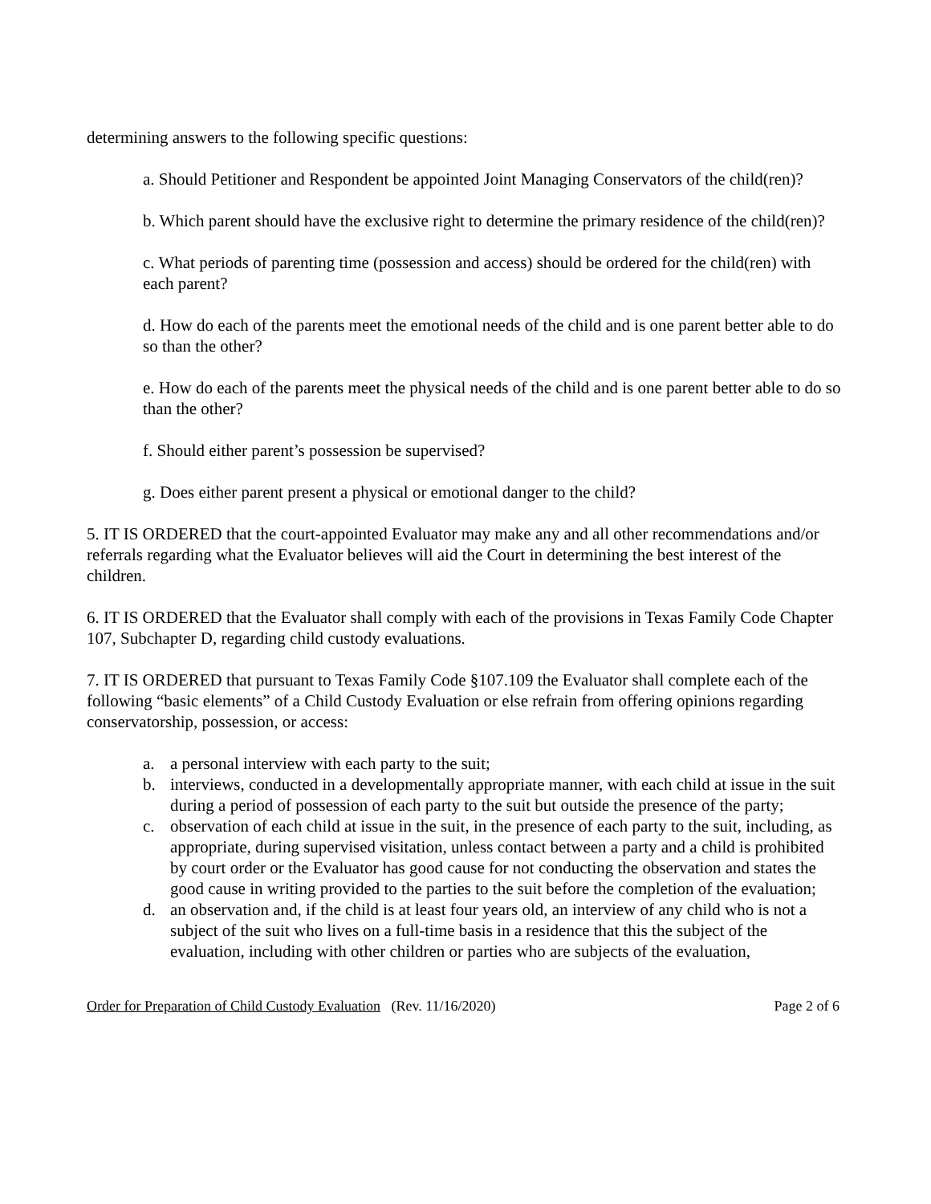determining answers to the following specific questions:
a. Should Petitioner and Respondent be appointed Joint Managing Conservators of the child(ren)?
b. Which parent should have the exclusive right to determine the primary residence of the child(ren)?
c. What periods of parenting time (possession and access) should be ordered for the child(ren) with each parent?
d. How do each of the parents meet the emotional needs of the child and is one parent better able to do so than the other?
e. How do each of the parents meet the physical needs of the child and is one parent better able to do so than the other?
f. Should either parent’s possession be supervised?
g. Does either parent present a physical or emotional danger to the child?
5. IT IS ORDERED that the court-appointed Evaluator may make any and all other recommendations and/or referrals regarding what the Evaluator believes will aid the Court in determining the best interest of the children.
6. IT IS ORDERED that the Evaluator shall comply with each of the provisions in Texas Family Code Chapter 107, Subchapter D, regarding child custody evaluations.
7. IT IS ORDERED that pursuant to Texas Family Code §107.109 the Evaluator shall complete each of the following “basic elements” of a Child Custody Evaluation or else refrain from offering opinions regarding conservatorship, possession, or access:
a. a personal interview with each party to the suit;
b. interviews, conducted in a developmentally appropriate manner, with each child at issue in the suit during a period of possession of each party to the suit but outside the presence of the party;
c. observation of each child at issue in the suit, in the presence of each party to the suit, including, as appropriate, during supervised visitation, unless contact between a party and a child is prohibited by court order or the Evaluator has good cause for not conducting the observation and states the good cause in writing provided to the parties to the suit before the completion of the evaluation;
d. an observation and, if the child is at least four years old, an interview of any child who is not a subject of the suit who lives on a full-time basis in a residence that this the subject of the evaluation, including with other children or parties who are subjects of the evaluation,
Order for Preparation of Child Custody Evaluation (Rev. 11/16/2020) Page 2 of 6